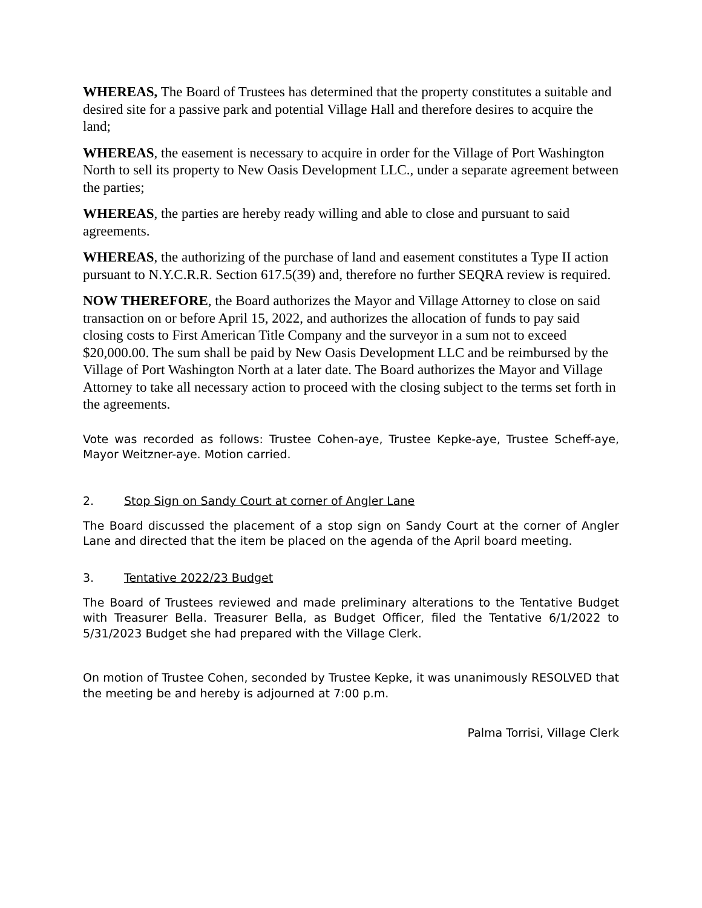WHEREAS, The Board of Trustees has determined that the property constitutes a suitable and desired site for a passive park and potential Village Hall and therefore desires to acquire the land;
WHEREAS, the easement is necessary to acquire in order for the Village of Port Washington North to sell its property to New Oasis Development LLC., under a separate agreement between the parties;
WHEREAS, the parties are hereby ready willing and able to close and pursuant to said agreements.
WHEREAS, the authorizing of the purchase of land and easement constitutes a Type II action pursuant to N.Y.C.R.R. Section 617.5(39) and, therefore no further SEQRA review is required.
NOW THEREFORE, the Board authorizes the Mayor and Village Attorney to close on said transaction on or before April 15, 2022, and authorizes the allocation of funds to pay said closing costs to First American Title Company and the surveyor in a sum not to exceed $20,000.00. The sum shall be paid by New Oasis Development LLC and be reimbursed by the Village of Port Washington North at a later date. The Board authorizes the Mayor and Village Attorney to take all necessary action to proceed with the closing subject to the terms set forth in the agreements.
Vote was recorded as follows: Trustee Cohen-aye, Trustee Kepke-aye, Trustee Scheff-aye, Mayor Weitzner-aye. Motion carried.
2. Stop Sign on Sandy Court at corner of Angler Lane
The Board discussed the placement of a stop sign on Sandy Court at the corner of Angler Lane and directed that the item be placed on the agenda of the April board meeting.
3. Tentative 2022/23 Budget
The Board of Trustees reviewed and made preliminary alterations to the Tentative Budget with Treasurer Bella. Treasurer Bella, as Budget Officer, filed the Tentative 6/1/2022 to 5/31/2023 Budget she had prepared with the Village Clerk.
On motion of Trustee Cohen, seconded by Trustee Kepke, it was unanimously RESOLVED that the meeting be and hereby is adjourned at 7:00 p.m.
Palma Torrisi, Village Clerk